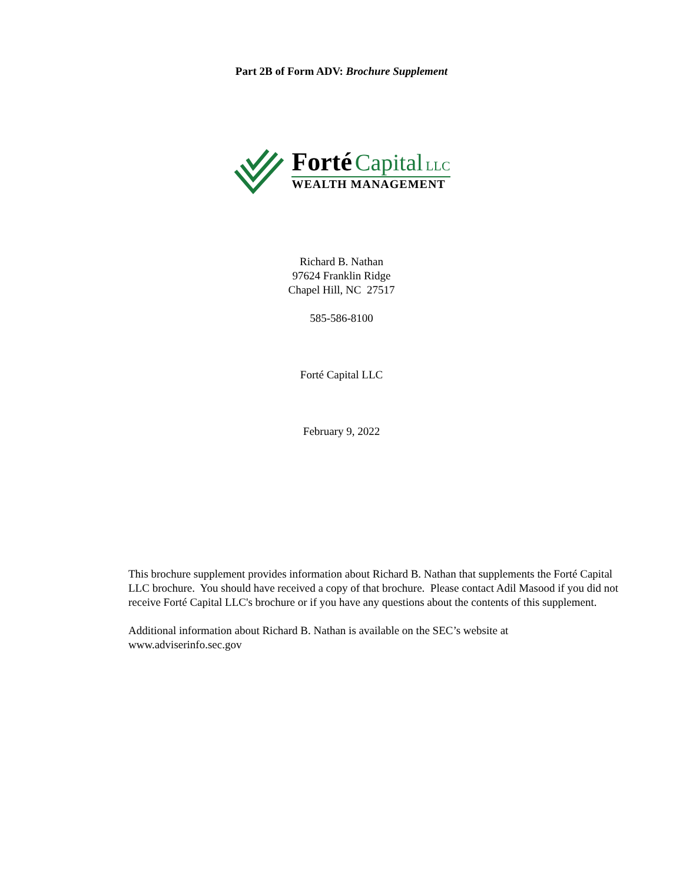Part 2B of Form ADV: Brochure Supplement
Forté Capital LLC
WEALTH MANAGEMENT
Richard B. Nathan
97624 Franklin Ridge
Chapel Hill, NC 27517
585-586-8100
Forté Capital LLC
February 9, 2022
This brochure supplement provides information about Richard B. Nathan that supplements the Forté Capital LLC brochure. You should have received a copy of that brochure. Please contact Adil Masood if you did not receive Forté Capital LLC's brochure or if you have any questions about the contents of this supplement.
Additional information about Richard B. Nathan is available on the SEC’s website at www.adviserinfo.sec.gov